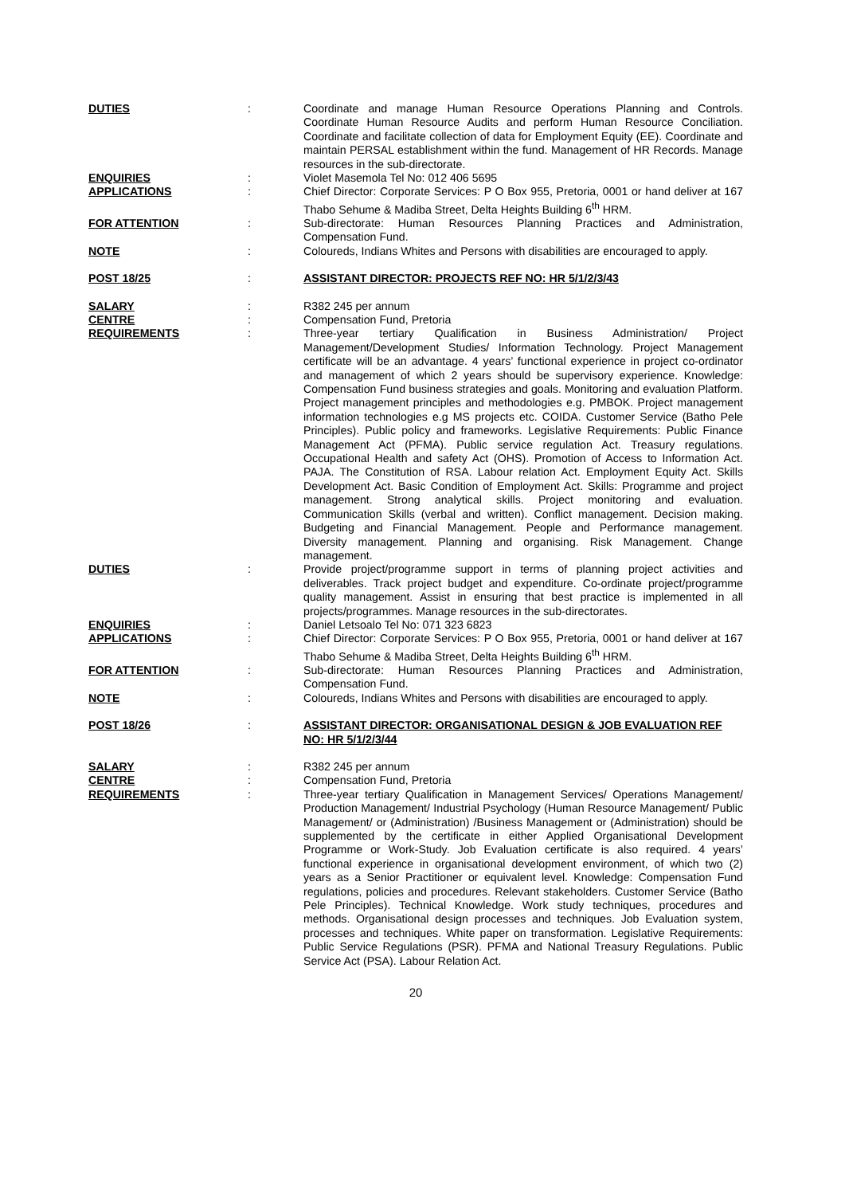DUTIES
:
Coordinate and manage Human Resource Operations Planning and Controls. Coordinate Human Resource Audits and perform Human Resource Conciliation. Coordinate and facilitate collection of data for Employment Equity (EE). Coordinate and maintain PERSAL establishment within the fund. Management of HR Records. Manage resources in the sub-directorate.
ENQUIRIES
:
Violet Masemola Tel No: 012 406 5695
APPLICATIONS
:
Chief Director: Corporate Services: P O Box 955, Pretoria, 0001 or hand deliver at 167 Thabo Sehume & Madiba Street, Delta Heights Building 6<sup>th</sup> HRM.
FOR ATTENTION
:
Sub-directorate: Human Resources Planning Practices and Administration, Compensation Fund.
NOTE
:
Coloureds, Indians Whites and Persons with disabilities are encouraged to apply.
POST 18/25
:
ASSISTANT DIRECTOR: PROJECTS REF NO: HR 5/1/2/3/43
SALARY
:
R382 245 per annum
CENTRE
:
Compensation Fund, Pretoria
REQUIREMENTS
:
Three-year tertiary Qualification in Business Administration/ Project Management/Development Studies/ Information Technology. Project Management certificate will be an advantage. 4 years’ functional experience in project co-ordinator and management of which 2 years should be supervisory experience. Knowledge: Compensation Fund business strategies and goals. Monitoring and evaluation Platform. Project management principles and methodologies e.g. PMBOK. Project management information technologies e.g MS projects etc. COIDA. Customer Service (Batho Pele Principles). Public policy and frameworks. Legislative Requirements: Public Finance Management Act (PFMA). Public service regulation Act. Treasury regulations. Occupational Health and safety Act (OHS). Promotion of Access to Information Act. PAJA. The Constitution of RSA. Labour relation Act. Employment Equity Act. Skills Development Act. Basic Condition of Employment Act. Skills: Programme and project management. Strong analytical skills. Project monitoring and evaluation. Communication Skills (verbal and written). Conflict management. Decision making. Budgeting and Financial Management. People and Performance management. Diversity management. Planning and organising. Risk Management. Change management.
DUTIES
:
Provide project/programme support in terms of planning project activities and deliverables. Track project budget and expenditure. Co-ordinate project/programme quality management. Assist in ensuring that best practice is implemented in all projects/programmes. Manage resources in the sub-directorates.
ENQUIRIES
:
Daniel Letsoalo Tel No: 071 323 6823
APPLICATIONS
:
Chief Director: Corporate Services: P O Box 955, Pretoria, 0001 or hand deliver at 167 Thabo Sehume & Madiba Street, Delta Heights Building 6<sup>th</sup> HRM.
FOR ATTENTION
:
Sub-directorate: Human Resources Planning Practices and Administration, Compensation Fund.
NOTE
:
Coloureds, Indians Whites and Persons with disabilities are encouraged to apply.
POST 18/26
:
ASSISTANT DIRECTOR: ORGANISATIONAL DESIGN & JOB EVALUATION REF NO: HR 5/1/2/3/44
SALARY
:
R382 245 per annum
CENTRE
:
Compensation Fund, Pretoria
REQUIREMENTS
:
Three-year tertiary Qualification in Management Services/ Operations Management/ Production Management/ Industrial Psychology (Human Resource Management/ Public Management/ or (Administration) /Business Management or (Administration) should be supplemented by the certificate in either Applied Organisational Development Programme or Work-Study. Job Evaluation certificate is also required. 4 years’ functional experience in organisational development environment, of which two (2) years as a Senior Practitioner or equivalent level. Knowledge: Compensation Fund regulations, policies and procedures. Relevant stakeholders. Customer Service (Batho Pele Principles). Technical Knowledge. Work study techniques, procedures and methods. Organisational design processes and techniques. Job Evaluation system, processes and techniques. White paper on transformation. Legislative Requirements: Public Service Regulations (PSR). PFMA and National Treasury Regulations. Public Service Act (PSA). Labour Relation Act.
20